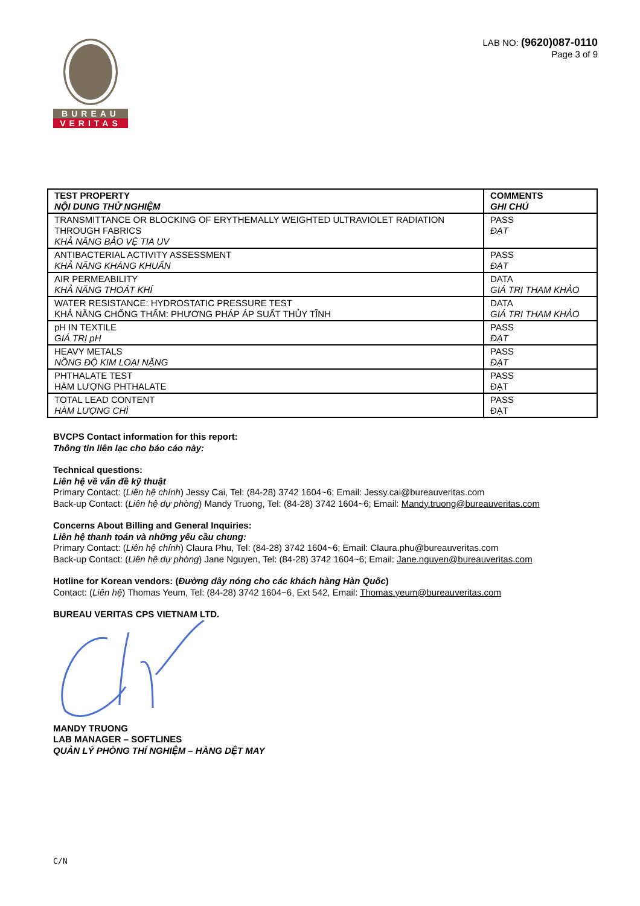BUREAU
VERITAS
LAB NO: (9620)087-0110
Page 3 of 9
| TEST PROPERTY NỘI DUNG THỬ NGHIỆM | COMMENTS GHI CHÚ |
| --- | --- |
| TRANSMITTANCE OR BLOCKING OF ERYTHEMALLY WEIGHTED ULTRAVIOLET RADIATION THROUGH FABRICS KHẢ NĂNG BẢO VỆ TIA UV | PASS ĐẠT |
| ANTIBACTERIAL ACTIVITY ASSESSMENT KHẢ NĂNG KHÁNG KHUẨN | PASS ĐẠT |
| AIR PERMEABILITY KHẢ NĂNG THOÁT KHÍ | DATA GIÁ TRỊ THAM KHẢO |
| WATER RESISTANCE: HYDROSTATIC PRESSURE TEST KHẢ NĂNG CHỐNG THẤM: PHƯƠNG PHÁP ÁP SUẤT THỦY TĨNH | DATA GIÁ TRỊ THAM KHẢO |
| pH IN TEXTILE GIÁ TRỊ pH | PASS ĐẠT |
| HEAVY METALS NỒNG ĐỘ KIM LOẠI NẶNG | PASS ĐẠT |
| PHTHALATE TEST HÀM LƯỢNG PHTHALATE | PASS ĐẠT |
| TOTAL LEAD CONTENT HÀM LƯỢNG CHÌ | PASS ĐẠT |
BVCPS Contact information for this report:
Thông tin liên lạc cho báo cáo này:
Technical questions:
Liên hệ về vấn đề kỹ thuật
Primary Contact: (Liên hệ chính) Jessy Cai, Tel: (84-28) 3742 1604~6; Email: Jessy.cai@bureauveritas.com
Back-up Contact: (Liên hệ dự phòng) Mandy Truong, Tel: (84-28) 3742 1604~6; Email: Mandy.truong@bureauveritas.com
Concerns About Billing and General Inquiries:
Liên hệ thanh toán và những yếu cầu chung:
Primary Contact: (Liên hệ chính) Claura Phu, Tel: (84-28) 3742 1604~6; Email: Claura.phu@bureauveritas.com
Back-up Contact: (Liên hệ dự phòng) Jane Nguyen, Tel: (84-28) 3742 1604~6; Email: Jane.nguyen@bureauveritas.com
Hotline for Korean vendors: (Đường dây nóng cho các khách hàng Hàn Quốc)
Contact: (Liên hệ) Thomas Yeum, Tel: (84-28) 3742 1604~6, Ext 542, Email: Thomas.yeum@bureauveritas.com
BUREAU VERITAS CPS VIETNAM LTD.
MANDY TRUONG
LAB MANAGER – SOFTLINES
QUẢN LÝ PHÒNG THÍ NGHIỆM – HÀNG DỆT MAY
C/N